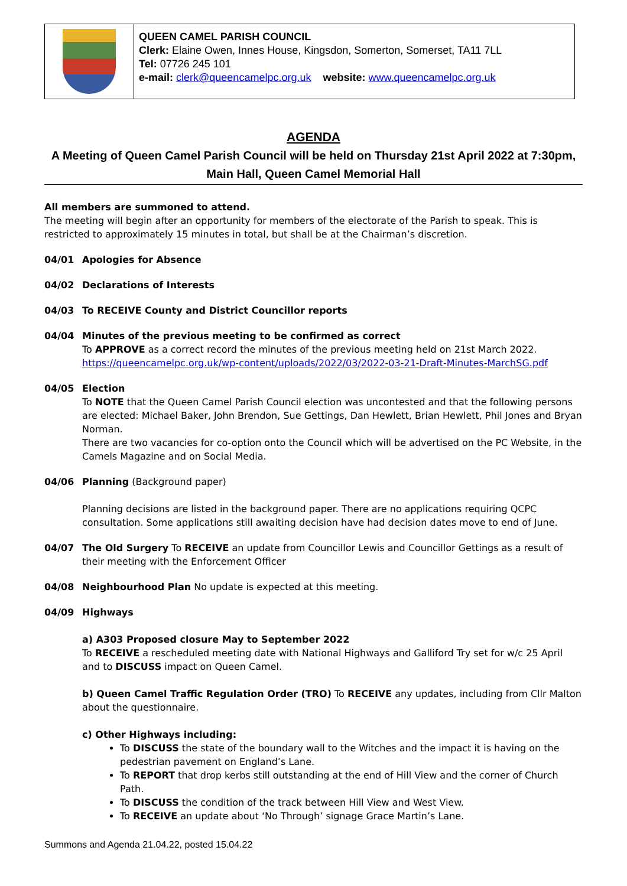QUEEN CAMEL PARISH COUNCIL
Clerk: Elaine Owen, Innes House, Kingsdon, Somerton, Somerset, TA11 7LL
Tel: 07726 245 101
e-mail: clerk@queencamelpc.org.uk website: www.queencamelpc.org.uk
AGENDA
A Meeting of Queen Camel Parish Council will be held on Thursday 21st April 2022 at 7:30pm, Main Hall, Queen Camel Memorial Hall
All members are summoned to attend.
The meeting will begin after an opportunity for members of the electorate of the Parish to speak. This is restricted to approximately 15 minutes in total, but shall be at the Chairman’s discretion.
04/01 Apologies for Absence
04/02 Declarations of Interests
04/03 To RECEIVE County and District Councillor reports
04/04 Minutes of the previous meeting to be confirmed as correct
To APPROVE as a correct record the minutes of the previous meeting held on 21st March 2022.
https://queencamelpc.org.uk/wp-content/uploads/2022/03/2022-03-21-Draft-Minutes-MarchSG.pdf
04/05 Election
To NOTE that the Queen Camel Parish Council election was uncontested and that the following persons are elected: Michael Baker, John Brendon, Sue Gettings, Dan Hewlett, Brian Hewlett, Phil Jones and Bryan Norman.
There are two vacancies for co-option onto the Council which will be advertised on the PC Website, in the Camels Magazine and on Social Media.
04/06 Planning (Background paper)
Planning decisions are listed in the background paper. There are no applications requiring QCPC consultation. Some applications still awaiting decision have had decision dates move to end of June.
04/07 The Old Surgery To RECEIVE an update from Councillor Lewis and Councillor Gettings as a result of their meeting with the Enforcement Officer
04/08 Neighbourhood Plan No update is expected at this meeting.
04/09 Highways
a) A303 Proposed closure May to September 2022
To RECEIVE a rescheduled meeting date with National Highways and Galliford Try set for w/c 25 April and to DISCUSS impact on Queen Camel.
b) Queen Camel Traffic Regulation Order (TRO) To RECEIVE any updates, including from Cllr Malton about the questionnaire.
c) Other Highways including:
To DISCUSS the state of the boundary wall to the Witches and the impact it is having on the pedestrian pavement on England’s Lane.
To REPORT that drop kerbs still outstanding at the end of Hill View and the corner of Church Path.
To DISCUSS the condition of the track between Hill View and West View.
To RECEIVE an update about ‘No Through’ signage Grace Martin’s Lane.
Summons and Agenda 21.04.22, posted 15.04.22